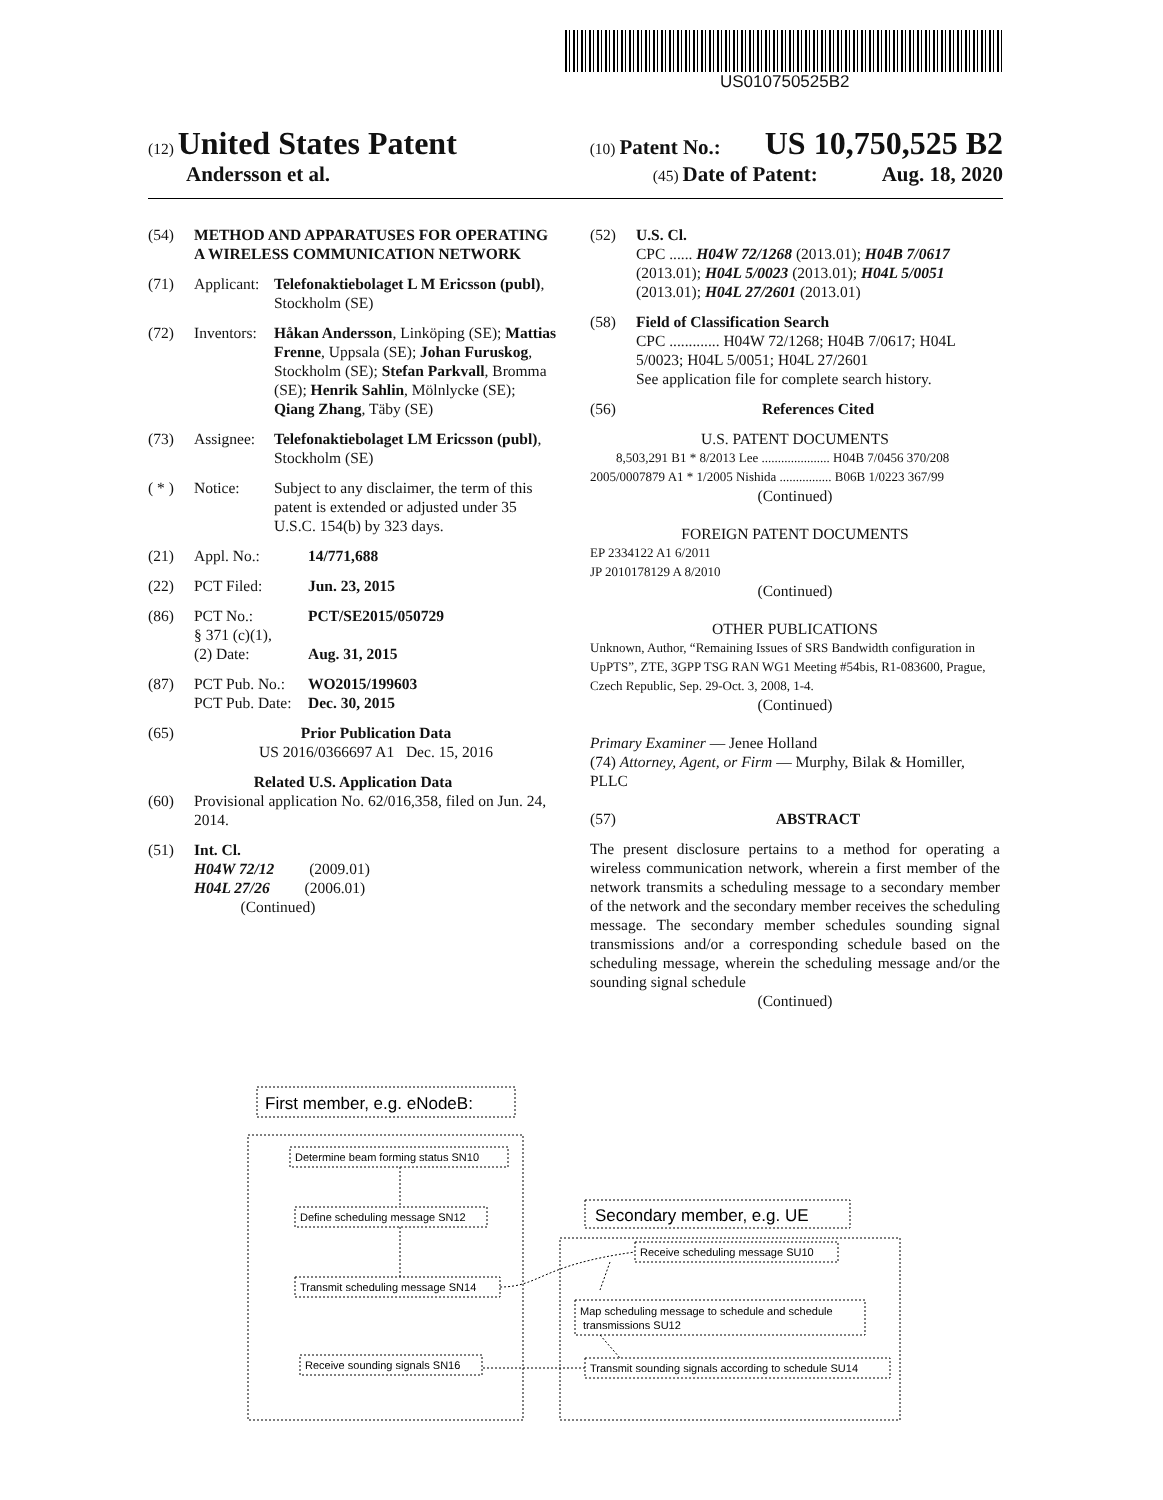US010750525B2
(12) United States Patent (10) Patent No.: US 10,750,525 B2
Andersson et al. (45) Date of Patent: Aug. 18, 2020
(54) METHOD AND APPARATUSES FOR OPERATING A WIRELESS COMMUNICATION NETWORK
(71) Applicant: Telefonaktiebolaget L M Ericsson (publ), Stockholm (SE)
(72) Inventors: Håkan Andersson, Linköping (SE); Mattias Frenne, Uppsala (SE); Johan Furuskog, Stockholm (SE); Stefan Parkvall, Bromma (SE); Henrik Sahlin, Mölnlycke (SE); Qiang Zhang, Täby (SE)
(73) Assignee: Telefonaktiebolaget LM Ericsson (publ), Stockholm (SE)
( * ) Notice: Subject to any disclaimer, the term of this patent is extended or adjusted under 35 U.S.C. 154(b) by 323 days.
(21) Appl. No.: 14/771,688
(22) PCT Filed: Jun. 23, 2015
(86) PCT No.:
§ 371 (c)(1),
(2) Date: PCT/SE2015/050729
Aug. 31, 2015
(87) PCT Pub. No.:
PCT Pub. Date: WO2015/199603
Dec. 30, 2015
(65) Prior Publication Data
US 2016/0366697 A1 Dec. 15, 2016
Related U.S. Application Data
(60) Provisional application No. 62/016,358, filed on Jun. 24, 2014.
(51) Int. Cl.
H04W 72/12 (2009.01)
H04L 27/26 (2006.01)
(Continued)
(52) U.S. Cl.
CPC ...... H04W 72/1268 (2013.01); H04B 7/0617 (2013.01); H04L 5/0023 (2013.01); H04L 5/0051 (2013.01); H04L 27/2601 (2013.01)
(58) Field of Classification Search
CPC ............. H04W 72/1268; H04B 7/0617; H04L 5/0023; H04L 5/0051; H04L 27/2601
See application file for complete search history.
(56) References Cited
U.S. PATENT DOCUMENTS
8,503,291 B1 * 8/2013 Lee ..................... H04B 7/0456 370/208
2005/0007879 A1 * 1/2005 Nishida ................ B06B 1/0223 367/99
(Continued)
FOREIGN PATENT DOCUMENTS
EP 2334122 A1 6/2011
JP 2010178129 A 8/2010
(Continued)
OTHER PUBLICATIONS
Unknown, Author, “Remaining Issues of SRS Bandwidth configuration in UpPTS”, ZTE, 3GPP TSG RAN WG1 Meeting #54bis, R1-083600, Prague, Czech Republic, Sep. 29-Oct. 3, 2008, 1-4.
(Continued)
Primary Examiner — Jenee Holland
(74) Attorney, Agent, or Firm — Murphy, Bilak & Homiller, PLLC
(57) ABSTRACT
The present disclosure pertains to a method for operating a wireless communication network, wherein a first member of the network transmits a scheduling message to a secondary member of the network and the secondary member receives the scheduling message. The secondary member schedules sounding signal transmissions and/or a corresponding schedule based on the scheduling message, wherein the scheduling message and/or the sounding signal schedule
(Continued)
First member, e.g. eNodeB:
Secondary member, e.g. UE
Determine beam forming status SN10
Define scheduling message SN12
Transmit scheduling message SN14
Receive sounding signals SN16
Receive scheduling message SU10
Map scheduling message to schedule and schedule
transmissions SU12
Transmit sounding signals according to schedule SU14